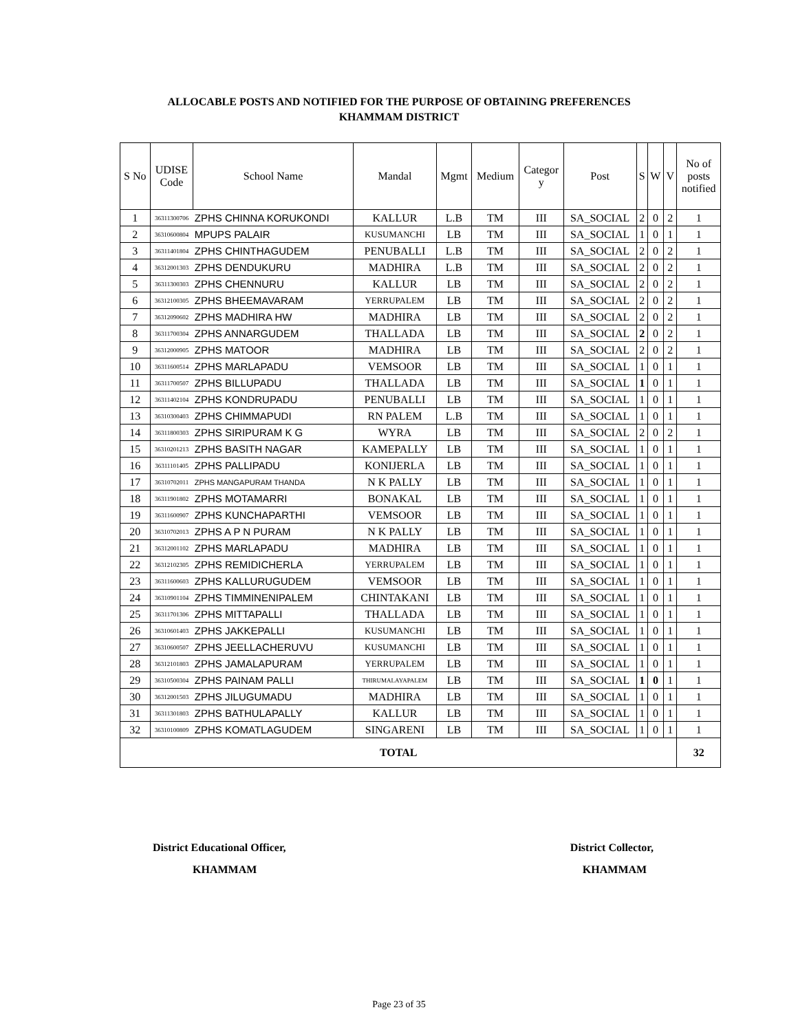ALLOCABLE POSTS AND NOTIFIED FOR THE PURPOSE OF OBTAINING PREFERENCES
KHAMMAM DISTRICT
| S No | UDISE Code | School Name | Mandal | Mgmt | Medium | Categor y | Post | S | W | V | No of posts notified |
| --- | --- | --- | --- | --- | --- | --- | --- | --- | --- | --- | --- |
| 1 | 36311300706 | ZPHS CHINNA KORUKONDI | KALLUR | L.B | TM | III | SA_SOCIAL | 2 | 0 | 2 | 1 |
| 2 | 36310600804 | MPUPS PALAIR | KUSUMANCHI | LB | TM | III | SA_SOCIAL | 1 | 0 | 1 | 1 |
| 3 | 36311401804 | ZPHS CHINTHAGUDEM | PENUBALLI | L.B | TM | III | SA_SOCIAL | 2 | 0 | 2 | 1 |
| 4 | 36312001303 | ZPHS DENDUKURU | MADHIRA | L.B | TM | III | SA_SOCIAL | 2 | 0 | 2 | 1 |
| 5 | 36311300303 | ZPHS CHENNURU | KALLUR | LB | TM | III | SA_SOCIAL | 2 | 0 | 2 | 1 |
| 6 | 36312100305 | ZPHS BHEEMAVARAM | YERRUPALEM | LB | TM | III | SA_SOCIAL | 2 | 0 | 2 | 1 |
| 7 | 36312090602 | ZPHS MADHIRA HW | MADHIRA | LB | TM | III | SA_SOCIAL | 2 | 0 | 2 | 1 |
| 8 | 36311700304 | ZPHS ANNARGUDEM | THALLADA | LB | TM | III | SA_SOCIAL | 2 | 0 | 2 | 1 |
| 9 | 36312000905 | ZPHS MATOOR | MADHIRA | LB | TM | III | SA_SOCIAL | 2 | 0 | 2 | 1 |
| 10 | 36311600514 | ZPHS MARLAPADU | VEMSOOR | LB | TM | III | SA_SOCIAL | 1 | 0 | 1 | 1 |
| 11 | 36311700507 | ZPHS BILLUPADU | THALLADA | LB | TM | III | SA_SOCIAL | 1 | 0 | 1 | 1 |
| 12 | 36311402104 | ZPHS KONDRUPADU | PENUBALLI | LB | TM | III | SA_SOCIAL | 1 | 0 | 1 | 1 |
| 13 | 36310300403 | ZPHS CHIMMAPUDI | RN PALEM | L.B | TM | III | SA_SOCIAL | 1 | 0 | 1 | 1 |
| 14 | 36311800303 | ZPHS SIRIPURAM K G | WYRA | LB | TM | III | SA_SOCIAL | 2 | 0 | 2 | 1 |
| 15 | 36310201213 | ZPHS BASITH NAGAR | KAMEPALLY | LB | TM | III | SA_SOCIAL | 1 | 0 | 1 | 1 |
| 16 | 36311101405 | ZPHS PALLIPADU | KONIJERLA | LB | TM | III | SA_SOCIAL | 1 | 0 | 1 | 1 |
| 17 | 36310702011 | ZPHS MANGAPURAM THANDA | N K PALLY | LB | TM | III | SA_SOCIAL | 1 | 0 | 1 | 1 |
| 18 | 36311901802 | ZPHS MOTAMARRI | BONAKAL | LB | TM | III | SA_SOCIAL | 1 | 0 | 1 | 1 |
| 19 | 36311600907 | ZPHS KUNCHAPARTHI | VEMSOOR | LB | TM | III | SA_SOCIAL | 1 | 0 | 1 | 1 |
| 20 | 36310702013 | ZPHS A P N PURAM | N K PALLY | LB | TM | III | SA_SOCIAL | 1 | 0 | 1 | 1 |
| 21 | 36312001102 | ZPHS MARLAPADU | MADHIRA | LB | TM | III | SA_SOCIAL | 1 | 0 | 1 | 1 |
| 22 | 36312102305 | ZPHS REMIDICHERLA | YERRUPALEM | LB | TM | III | SA_SOCIAL | 1 | 0 | 1 | 1 |
| 23 | 36311600603 | ZPHS KALLURUGUDEM | VEMSOOR | LB | TM | III | SA_SOCIAL | 1 | 0 | 1 | 1 |
| 24 | 36310901104 | ZPHS TIMMINENIPALEM | CHINTAKANI | LB | TM | III | SA_SOCIAL | 1 | 0 | 1 | 1 |
| 25 | 36311701306 | ZPHS MITTAPALLI | THALLADA | LB | TM | III | SA_SOCIAL | 1 | 0 | 1 | 1 |
| 26 | 36310601403 | ZPHS JAKKEPALLI | KUSUMANCHI | LB | TM | III | SA_SOCIAL | 1 | 0 | 1 | 1 |
| 27 | 36310600507 | ZPHS JEELLACHERUVU | KUSUMANCHI | LB | TM | III | SA_SOCIAL | 1 | 0 | 1 | 1 |
| 28 | 36312101803 | ZPHS JAMALAPURAM | YERRUPALEM | LB | TM | III | SA_SOCIAL | 1 | 0 | 1 | 1 |
| 29 | 36310500304 | ZPHS PAINAM PALLI | THIRUMALAYAPALEM | LB | TM | III | SA_SOCIAL | 1 | 0 | 1 | 1 |
| 30 | 36312001503 | ZPHS JILUGUMADU | MADHIRA | LB | TM | III | SA_SOCIAL | 1 | 0 | 1 | 1 |
| 31 | 36311301803 | ZPHS BATHULAPALLY | KALLUR | LB | TM | III | SA_SOCIAL | 1 | 0 | 1 | 1 |
| 32 | 36310100809 | ZPHS KOMATLAGUDEM | SINGARENI | LB | TM | III | SA_SOCIAL | 1 | 0 | 1 | 1 |
| TOTAL | | | | | | | | | | | 32 |
District Educational Officer,
KHAMMAM
District Collector,
KHAMMAM
Page 23 of 35